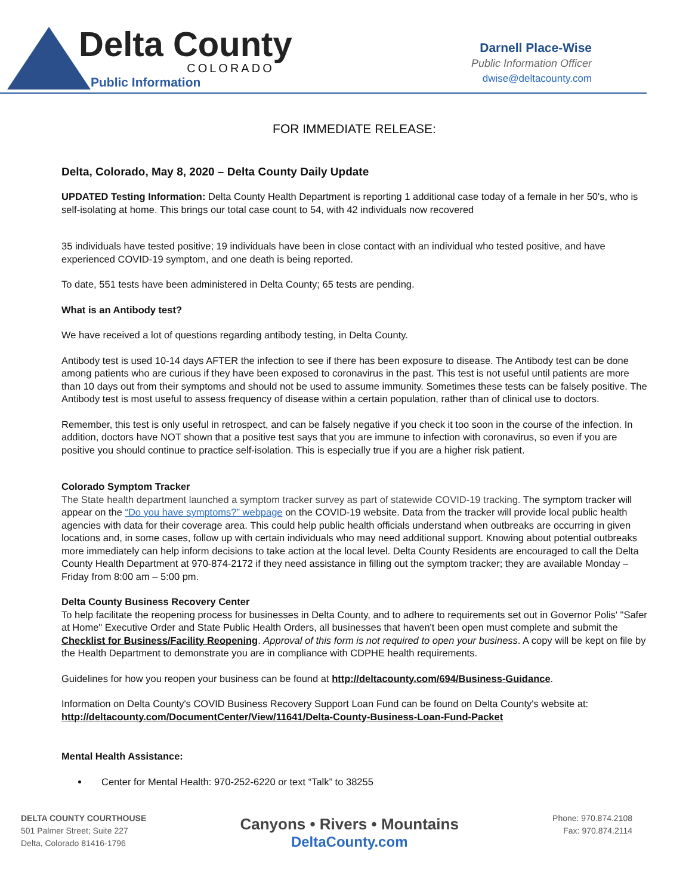Delta County
COLORADO
Public Information
Darnell Place-Wise
Public Information Officer
dwise@deltacounty.com
FOR IMMEDIATE RELEASE:
Delta, Colorado, May 8, 2020 – Delta County Daily Update
UPDATED Testing Information: Delta County Health Department is reporting 1 additional case today of a female in her 50's, who is self-isolating at home. This brings our total case count to 54, with 42 individuals now recovered
35 individuals have tested positive; 19 individuals have been in close contact with an individual who tested positive, and have experienced COVID-19 symptom, and one death is being reported.
To date, 551 tests have been administered in Delta County; 65 tests are pending.
What is an Antibody test?
We have received a lot of questions regarding antibody testing, in Delta County.
Antibody test is used 10-14 days AFTER the infection to see if there has been exposure to disease. The Antibody test can be done among patients who are curious if they have been exposed to coronavirus in the past. This test is not useful until patients are more than 10 days out from their symptoms and should not be used to assume immunity. Sometimes these tests can be falsely positive. The Antibody test is most useful to assess frequency of disease within a certain population, rather than of clinical use to doctors.
Remember, this test is only useful in retrospect, and can be falsely negative if you check it too soon in the course of the infection. In addition, doctors have NOT shown that a positive test says that you are immune to infection with coronavirus, so even if you are positive you should continue to practice self-isolation. This is especially true if you are a higher risk patient.
Colorado Symptom Tracker
The State health department launched a symptom tracker survey as part of statewide COVID-19 tracking. The symptom tracker will appear on the “Do you have symptoms?” webpage on the COVID-19 website. Data from the tracker will provide local public health agencies with data for their coverage area. This could help public health officials understand when outbreaks are occurring in given locations and, in some cases, follow up with certain individuals who may need additional support. Knowing about potential outbreaks more immediately can help inform decisions to take action at the local level. Delta County Residents are encouraged to call the Delta County Health Department at 970-874-2172 if they need assistance in filling out the symptom tracker; they are available Monday – Friday from 8:00 am – 5:00 pm.
Delta County Business Recovery Center
To help facilitate the reopening process for businesses in Delta County, and to adhere to requirements set out in Governor Polis' "Safer at Home" Executive Order and State Public Health Orders, all businesses that haven't been open must complete and submit the Checklist for Business/Facility Reopening. Approval of this form is not required to open your business. A copy will be kept on file by the Health Department to demonstrate you are in compliance with CDPHE health requirements.
Guidelines for how you reopen your business can be found at http://deltacounty.com/694/Business-Guidance.
Information on Delta County's COVID Business Recovery Support Loan Fund can be found on Delta County's website at: http://deltacounty.com/DocumentCenter/View/11641/Delta-County-Business-Loan-Fund-Packet
Mental Health Assistance:
Center for Mental Health: 970-252-6220 or text “Talk” to 38255
DELTA COUNTY COURTHOUSE
501 Palmer Street; Suite 227
Delta, Colorado 81416-1796
Canyons • Rivers • Mountains
DeltaCounty.com
Phone: 970.874.2108
Fax: 970.874.2114